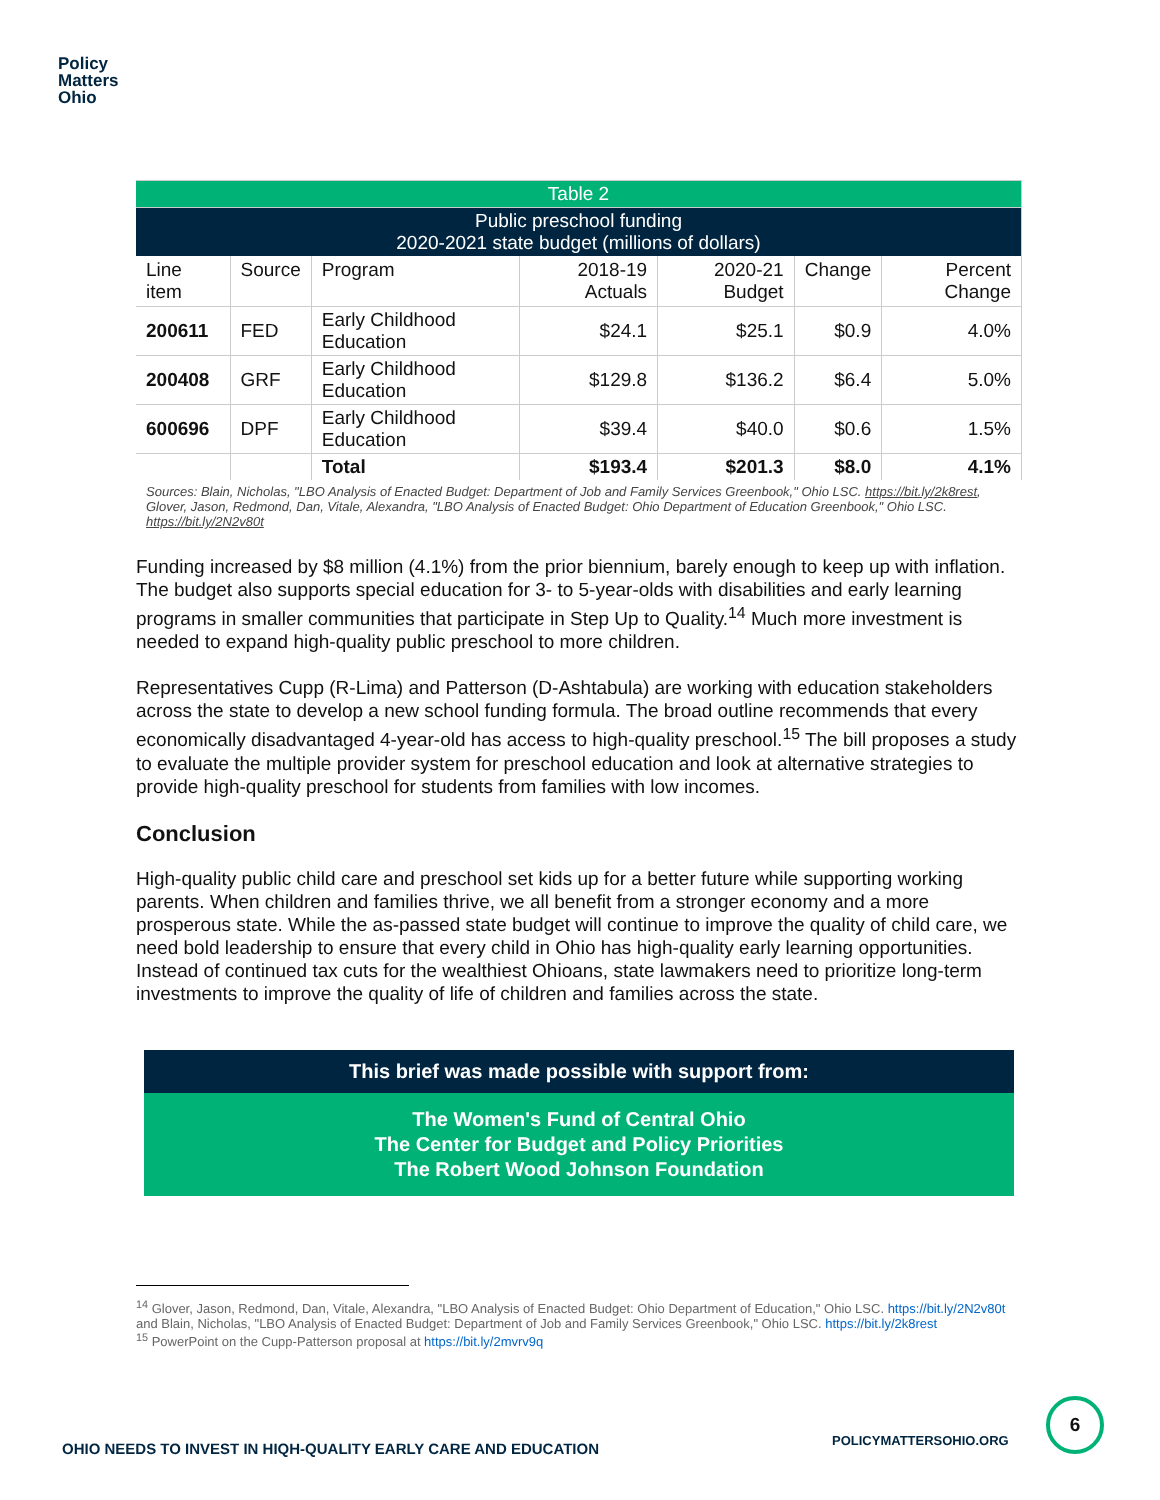Policy
Matters
Ohio
| Table 2 | | | | | | |
| Public preschool funding 2020-2021 state budget (millions of dollars) | | | | | | |
| Line item | Source | Program | 2018-19 Actuals | 2020-21 Budget | Change | Percent Change |
| 200611 | FED | Early Childhood Education | $24.1 | $25.1 | $0.9 | 4.0% |
| 200408 | GRF | Early Childhood Education | $129.8 | $136.2 | $6.4 | 5.0% |
| 600696 | DPF | Early Childhood Education | $39.4 | $40.0 | $0.6 | 1.5% |
| | | Total | $193.4 | $201.3 | $8.0 | 4.1% |
Sources: Blain, Nicholas, "LBO Analysis of Enacted Budget: Department of Job and Family Services Greenbook," Ohio LSC. https://bit.ly/2k8rest, Glover, Jason, Redmond, Dan, Vitale, Alexandra, "LBO Analysis of Enacted Budget: Ohio Department of Education Greenbook," Ohio LSC. https://bit.ly/2N2v80t
Funding increased by $8 million (4.1%) from the prior biennium, barely enough to keep up with inflation. The budget also supports special education for 3- to 5-year-olds with disabilities and early learning programs in smaller communities that participate in Step Up to Quality.<sup>14</sup> Much more investment is needed to expand high-quality public preschool to more children.
Representatives Cupp (R-Lima) and Patterson (D-Ashtabula) are working with education stakeholders across the state to develop a new school funding formula. The broad outline recommends that every economically disadvantaged 4-year-old has access to high-quality preschool.<sup>15</sup> The bill proposes a study to evaluate the multiple provider system for preschool education and look at alternative strategies to provide high-quality preschool for students from families with low incomes.
Conclusion
High-quality public child care and preschool set kids up for a better future while supporting working parents. When children and families thrive, we all benefit from a stronger economy and a more prosperous state. While the as-passed state budget will continue to improve the quality of child care, we need bold leadership to ensure that every child in Ohio has high-quality early learning opportunities. Instead of continued tax cuts for the wealthiest Ohioans, state lawmakers need to prioritize long-term investments to improve the quality of life of children and families across the state.
This brief was made possible with support from:
The Women's Fund of Central Ohio
The Center for Budget and Policy Priorities
The Robert Wood Johnson Foundation
<sup>14</sup> Glover, Jason, Redmond, Dan, Vitale, Alexandra, "LBO Analysis of Enacted Budget: Ohio Department of Education," Ohio LSC. https://bit.ly/2N2v80t and Blain, Nicholas, "LBO Analysis of Enacted Budget: Department of Job and Family Services Greenbook," Ohio LSC. https://bit.ly/2k8rest
<sup>15</sup> PowerPoint on the Cupp-Patterson proposal at https://bit.ly/2mvrv9q
OHIO NEEDS TO INVEST IN HIQH-QUALITY EARLY CARE AND EDUCATION
POLICYMATTERSOHIO.ORG
6